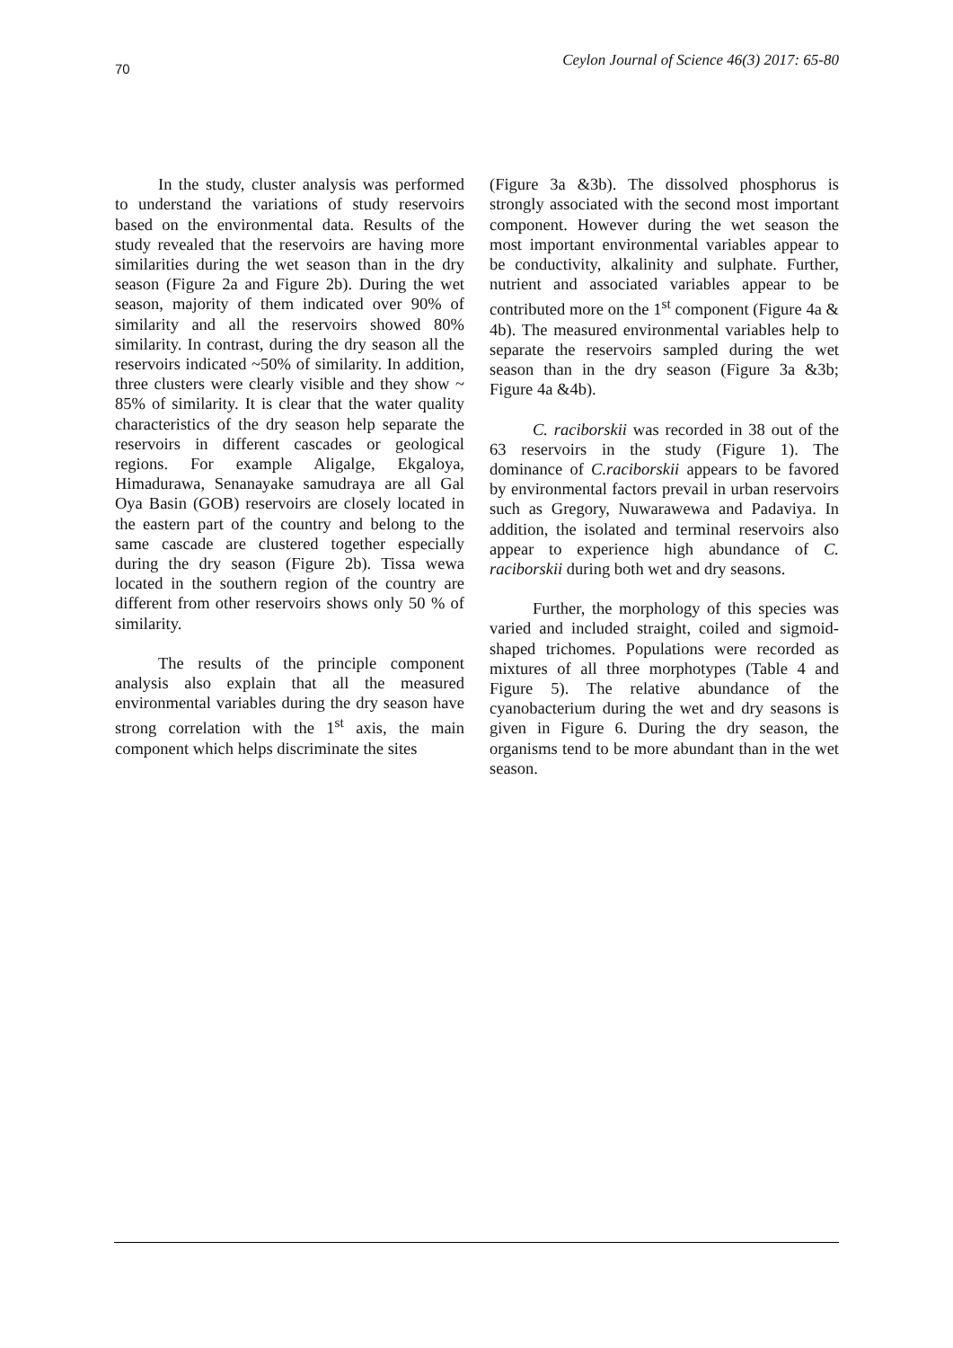70 Ceylon Journal of Science 46(3) 2017: 65-80
In the study, cluster analysis was performed to understand the variations of study reservoirs based on the environmental data. Results of the study revealed that the reservoirs are having more similarities during the wet season than in the dry season (Figure 2a and Figure 2b). During the wet season, majority of them indicated over 90% of similarity and all the reservoirs showed 80% similarity. In contrast, during the dry season all the reservoirs indicated ~50% of similarity. In addition, three clusters were clearly visible and they show ~ 85% of similarity. It is clear that the water quality characteristics of the dry season help separate the reservoirs in different cascades or geological regions. For example Aligalge, Ekgaloya, Himadurawa, Senanayake samudraya are all Gal Oya Basin (GOB) reservoirs are closely located in the eastern part of the country and belong to the same cascade are clustered together especially during the dry season (Figure 2b). Tissa wewa located in the southern region of the country are different from other reservoirs shows only 50 % of similarity.
The results of the principle component analysis also explain that all the measured environmental variables during the dry season have strong correlation with the 1<sup>st</sup> axis, the main component which helps discriminate the sites
(Figure 3a &3b). The dissolved phosphorus is strongly associated with the second most important component. However during the wet season the most important environmental variables appear to be conductivity, alkalinity and sulphate. Further, nutrient and associated variables appear to be contributed more on the 1<sup>st</sup> component (Figure 4a & 4b). The measured environmental variables help to separate the reservoirs sampled during the wet season than in the dry season (Figure 3a &3b; Figure 4a &4b).
C. raciborskii was recorded in 38 out of the 63 reservoirs in the study (Figure 1). The dominance of C.raciborskii appears to be favored by environmental factors prevail in urban reservoirs such as Gregory, Nuwarawewa and Padaviya. In addition, the isolated and terminal reservoirs also appear to experience high abundance of C. raciborskii during both wet and dry seasons.
Further, the morphology of this species was varied and included straight, coiled and sigmoid- shaped trichomes. Populations were recorded as mixtures of all three morphotypes (Table 4 and Figure 5). The relative abundance of the cyanobacterium during the wet and dry seasons is given in Figure 6. During the dry season, the organisms tend to be more abundant than in the wet season.